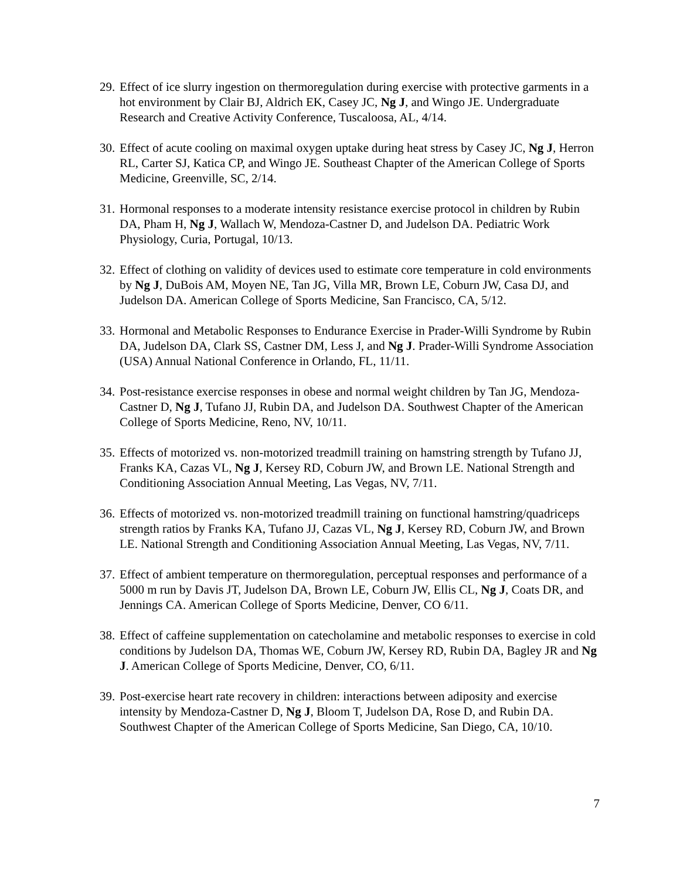29. Effect of ice slurry ingestion on thermoregulation during exercise with protective garments in a hot environment by Clair BJ, Aldrich EK, Casey JC, Ng J, and Wingo JE. Undergraduate Research and Creative Activity Conference, Tuscaloosa, AL, 4/14.
30. Effect of acute cooling on maximal oxygen uptake during heat stress by Casey JC, Ng J, Herron RL, Carter SJ, Katica CP, and Wingo JE. Southeast Chapter of the American College of Sports Medicine, Greenville, SC, 2/14.
31. Hormonal responses to a moderate intensity resistance exercise protocol in children by Rubin DA, Pham H, Ng J, Wallach W, Mendoza-Castner D, and Judelson DA. Pediatric Work Physiology, Curia, Portugal, 10/13.
32. Effect of clothing on validity of devices used to estimate core temperature in cold environments by Ng J, DuBois AM, Moyen NE, Tan JG, Villa MR, Brown LE, Coburn JW, Casa DJ, and Judelson DA. American College of Sports Medicine, San Francisco, CA, 5/12.
33. Hormonal and Metabolic Responses to Endurance Exercise in Prader-Willi Syndrome by Rubin DA, Judelson DA, Clark SS, Castner DM, Less J, and Ng J. Prader-Willi Syndrome Association (USA) Annual National Conference in Orlando, FL, 11/11.
34. Post-resistance exercise responses in obese and normal weight children by Tan JG, Mendoza-Castner D, Ng J, Tufano JJ, Rubin DA, and Judelson DA. Southwest Chapter of the American College of Sports Medicine, Reno, NV, 10/11.
35. Effects of motorized vs. non-motorized treadmill training on hamstring strength by Tufano JJ, Franks KA, Cazas VL, Ng J, Kersey RD, Coburn JW, and Brown LE. National Strength and Conditioning Association Annual Meeting, Las Vegas, NV, 7/11.
36. Effects of motorized vs. non-motorized treadmill training on functional hamstring/quadriceps strength ratios by Franks KA, Tufano JJ, Cazas VL, Ng J, Kersey RD, Coburn JW, and Brown LE. National Strength and Conditioning Association Annual Meeting, Las Vegas, NV, 7/11.
37. Effect of ambient temperature on thermoregulation, perceptual responses and performance of a 5000 m run by Davis JT, Judelson DA, Brown LE, Coburn JW, Ellis CL, Ng J, Coats DR, and Jennings CA. American College of Sports Medicine, Denver, CO 6/11.
38. Effect of caffeine supplementation on catecholamine and metabolic responses to exercise in cold conditions by Judelson DA, Thomas WE, Coburn JW, Kersey RD, Rubin DA, Bagley JR and Ng J. American College of Sports Medicine, Denver, CO, 6/11.
39. Post-exercise heart rate recovery in children: interactions between adiposity and exercise intensity by Mendoza-Castner D, Ng J, Bloom T, Judelson DA, Rose D, and Rubin DA. Southwest Chapter of the American College of Sports Medicine, San Diego, CA, 10/10.
7